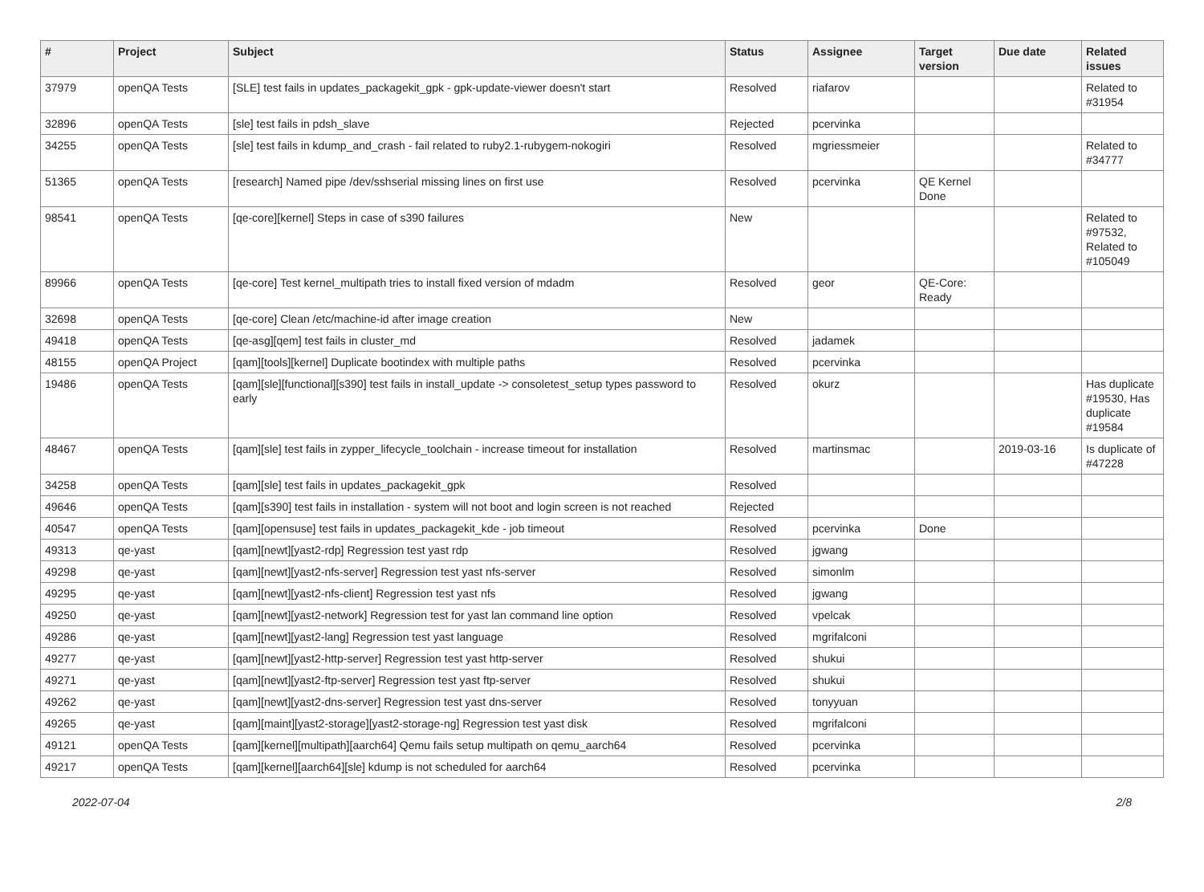| # | Project | Subject | Status | Assignee | Target version | Due date | Related issues |
| --- | --- | --- | --- | --- | --- | --- | --- |
| 37979 | openQA Tests | [SLE] test fails in updates_packagekit_gpk - gpk-update-viewer doesn't start | Resolved | riafarov | | | Related to #31954 |
| 32896 | openQA Tests | [sle] test fails in pdsh_slave | Rejected | pcervinka | | | |
| 34255 | openQA Tests | [sle] test fails in kdump_and_crash - fail related to ruby2.1-rubygem-nokogiri | Resolved | mgriessmeier | | | Related to #34777 |
| 51365 | openQA Tests | [research] Named pipe /dev/sshserial missing lines on first use | Resolved | pcervinka | QE Kernel Done | | |
| 98541 | openQA Tests | [qe-core][kernel] Steps in case of s390 failures | New | | | | Related to #97532, Related to #105049 |
| 89966 | openQA Tests | [qe-core] Test kernel_multipath tries to install fixed version of mdadm | Resolved | geor | QE-Core: Ready | | |
| 32698 | openQA Tests | [qe-core] Clean /etc/machine-id after image creation | New | | | | |
| 49418 | openQA Tests | [qe-asg][qem] test fails in cluster_md | Resolved | jadamek | | | |
| 48155 | openQA Project | [qam][tools][kernel] Duplicate bootindex with multiple paths | Resolved | pcervinka | | | |
| 19486 | openQA Tests | [qam][sle][functional][s390] test fails in install_update -> consoletest_setup types password to early | Resolved | okurz | | | Has duplicate #19530, Has duplicate #19584 |
| 48467 | openQA Tests | [qam][sle] test fails in zypper_lifecycle_toolchain - increase timeout for installation | Resolved | martinsmac | | 2019-03-16 | Is duplicate of #47228 |
| 34258 | openQA Tests | [qam][sle] test fails in updates_packagekit_gpk | Resolved | | | | |
| 49646 | openQA Tests | [qam][s390] test fails in installation - system will not boot and login screen is not reached | Rejected | | | | |
| 40547 | openQA Tests | [qam][opensuse] test fails in updates_packagekit_kde - job timeout | Resolved | pcervinka | Done | | |
| 49313 | qe-yast | [qam][newt][yast2-rdp] Regression test yast rdp | Resolved | jgwang | | | |
| 49298 | qe-yast | [qam][newt][yast2-nfs-server] Regression test yast nfs-server | Resolved | simonlm | | | |
| 49295 | qe-yast | [qam][newt][yast2-nfs-client] Regression test yast nfs | Resolved | jgwang | | | |
| 49250 | qe-yast | [qam][newt][yast2-network] Regression test for yast lan command line option | Resolved | vpelcak | | | |
| 49286 | qe-yast | [qam][newt][yast2-lang] Regression test yast language | Resolved | mgrifalconi | | | |
| 49277 | qe-yast | [qam][newt][yast2-http-server] Regression test yast http-server | Resolved | shukui | | | |
| 49271 | qe-yast | [qam][newt][yast2-ftp-server] Regression test yast ftp-server | Resolved | shukui | | | |
| 49262 | qe-yast | [qam][newt][yast2-dns-server] Regression test yast dns-server | Resolved | tonyyuan | | | |
| 49265 | qe-yast | [qam][maint][yast2-storage][yast2-storage-ng] Regression test yast disk | Resolved | mgrifalconi | | | |
| 49121 | openQA Tests | [qam][kernel][multipath][aarch64] Qemu fails setup multipath on qemu_aarch64 | Resolved | pcervinka | | | |
| 49217 | openQA Tests | [qam][kernel][aarch64][sle] kdump is not scheduled for aarch64 | Resolved | pcervinka | | | |
2022-07-04 2/8